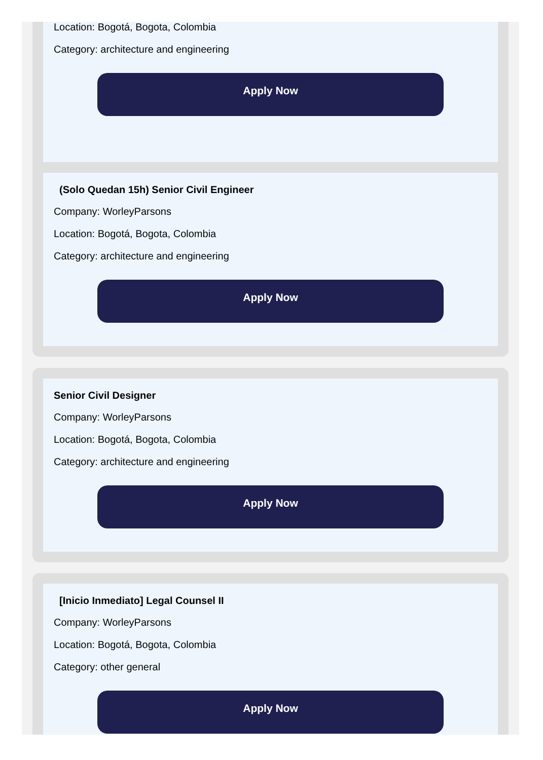Location: Bogotá, Bogota, Colombia
Category: architecture and engineering
Apply Now
(Solo Quedan 15h) Senior Civil Engineer
Company: WorleyParsons
Location: Bogotá, Bogota, Colombia
Category: architecture and engineering
Apply Now
Senior Civil Designer
Company: WorleyParsons
Location: Bogotá, Bogota, Colombia
Category: architecture and engineering
Apply Now
[Inicio Inmediato] Legal Counsel II
Company: WorleyParsons
Location: Bogotá, Bogota, Colombia
Category: other general
Apply Now